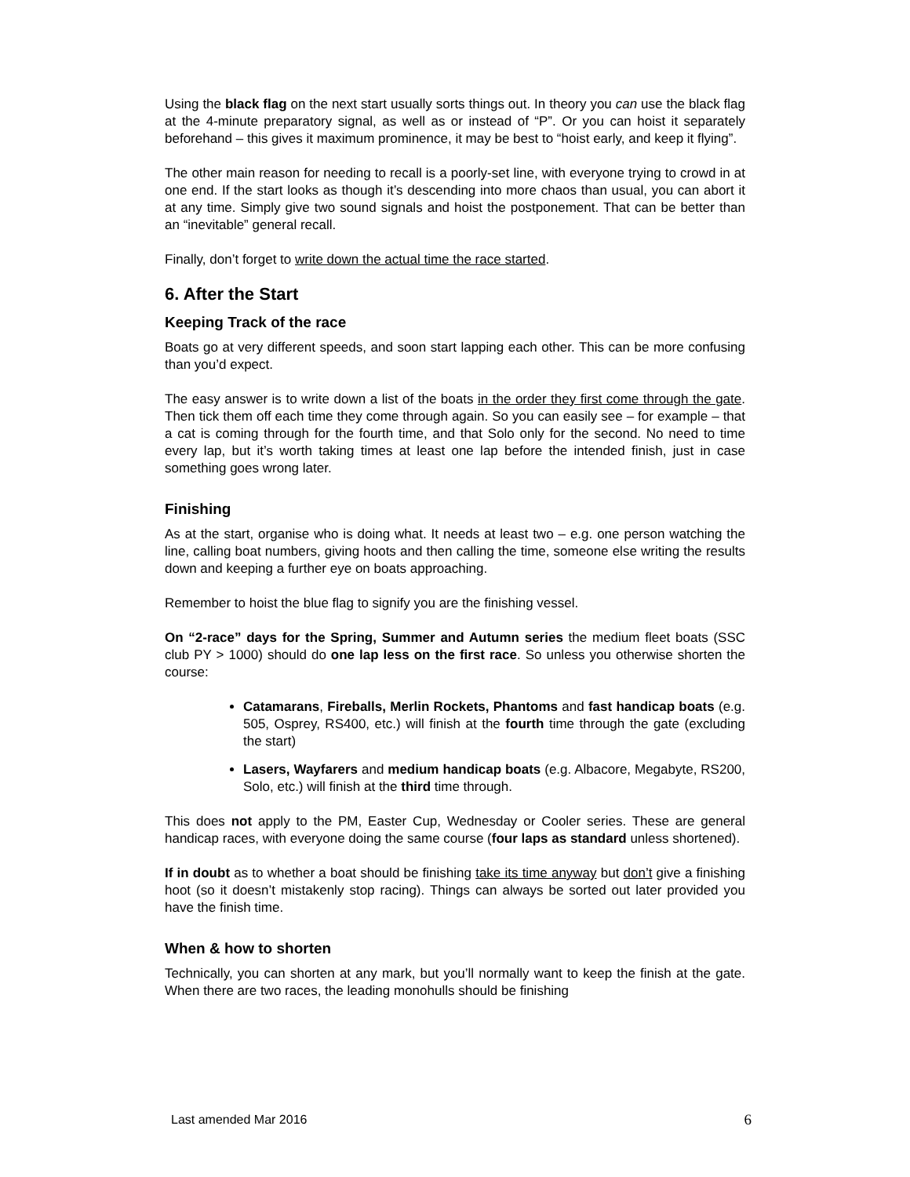Using the black flag on the next start usually sorts things out. In theory you can use the black flag at the 4-minute preparatory signal, as well as or instead of “P”. Or you can hoist it separately beforehand – this gives it maximum prominence, it may be best to “hoist early, and keep it flying”.
The other main reason for needing to recall is a poorly-set line, with everyone trying to crowd in at one end. If the start looks as though it’s descending into more chaos than usual, you can abort it at any time. Simply give two sound signals and hoist the postponement. That can be better than an “inevitable” general recall.
Finally, don’t forget to write down the actual time the race started.
6. After the Start
Keeping Track of the race
Boats go at very different speeds, and soon start lapping each other. This can be more confusing than you’d expect.
The easy answer is to write down a list of the boats in the order they first come through the gate. Then tick them off each time they come through again. So you can easily see – for example – that a cat is coming through for the fourth time, and that Solo only for the second. No need to time every lap, but it’s worth taking times at least one lap before the intended finish, just in case something goes wrong later.
Finishing
As at the start, organise who is doing what. It needs at least two – e.g. one person watching the line, calling boat numbers, giving hoots and then calling the time, someone else writing the results down and keeping a further eye on boats approaching.
Remember to hoist the blue flag to signify you are the finishing vessel.
On “2-race” days for the Spring, Summer and Autumn series the medium fleet boats (SSC club PY > 1000) should do one lap less on the first race. So unless you otherwise shorten the course:
Catamarans, Fireballs, Merlin Rockets, Phantoms and fast handicap boats (e.g. 505, Osprey, RS400, etc.) will finish at the fourth time through the gate (excluding the start)
Lasers, Wayfarers and medium handicap boats (e.g. Albacore, Megabyte, RS200, Solo, etc.) will finish at the third time through.
This does not apply to the PM, Easter Cup, Wednesday or Cooler series. These are general handicap races, with everyone doing the same course (four laps as standard unless shortened).
If in doubt as to whether a boat should be finishing take its time anyway but don’t give a finishing hoot (so it doesn’t mistakenly stop racing). Things can always be sorted out later provided you have the finish time.
When & how to shorten
Technically, you can shorten at any mark, but you’ll normally want to keep the finish at the gate. When there are two races, the leading monohulls should be finishing
Last amended Mar 2016 6